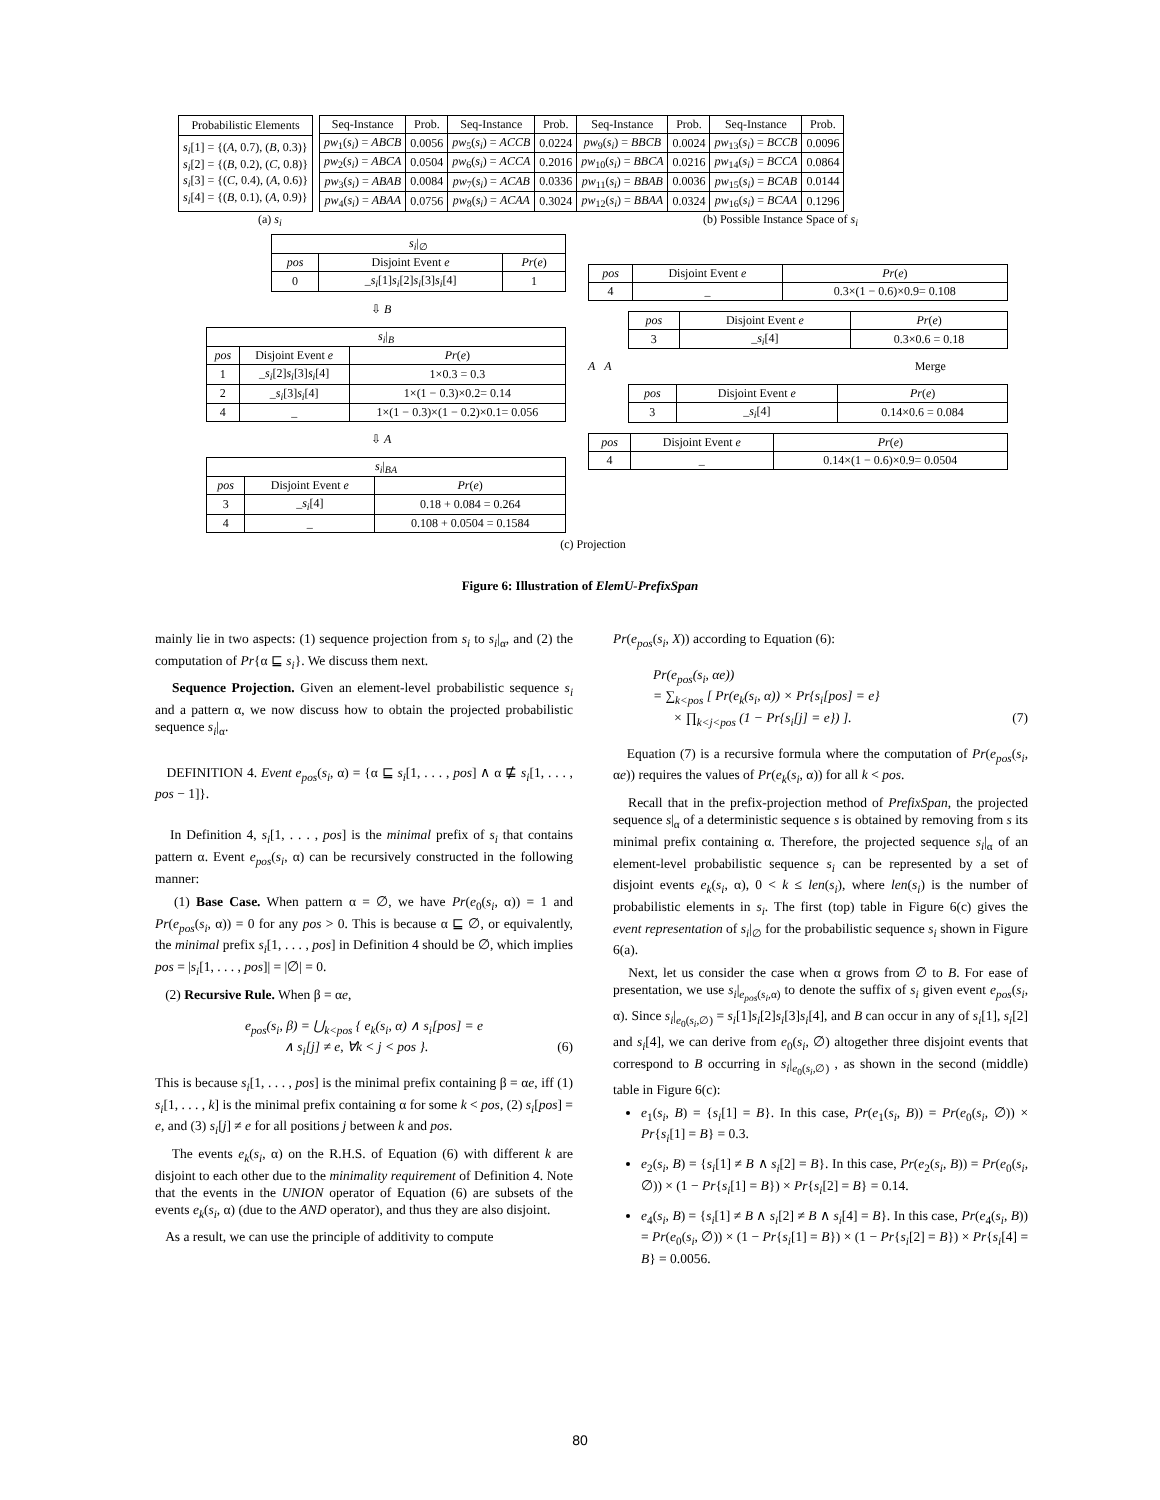| Probabilistic Elements |
| --- |
| s<sub>i</sub> [1] = {( A , 0.7), ( B , 0.3)} s<sub>i</sub> [2] = {( B , 0.2), ( C , 0.8)} s<sub>i</sub> [3] = {( C , 0.4), ( A , 0.6)} s<sub>i</sub> [4] = {( B , 0.1), ( A , 0.9)} |
| Seq-Instance | Prob. | Seq-Instance | Prob. | Seq-Instance | Prob. | Seq-Instance | Prob. |
| --- | --- | --- | --- | --- | --- | --- | --- |
| pw<sub>1</sub>( s<sub>i</sub> ) = ABCB | 0.0056 | pw<sub>5</sub>( s<sub>i</sub> ) = ACCB | 0.0224 | pw<sub>9</sub>( s<sub>i</sub> ) = BBCB | 0.0024 | pw<sub>13</sub>( s<sub>i</sub> ) = BCCB | 0.0096 |
| pw<sub>2</sub>( s<sub>i</sub> ) = ABCA | 0.0504 | pw<sub>6</sub>( s<sub>i</sub> ) = ACCA | 0.2016 | pw<sub>10</sub>( s<sub>i</sub> ) = BBCA | 0.0216 | pw<sub>14</sub>( s<sub>i</sub> ) = BCCA | 0.0864 |
| pw<sub>3</sub>( s<sub>i</sub> ) = ABAB | 0.0084 | pw<sub>7</sub>( s<sub>i</sub> ) = ACAB | 0.0336 | pw<sub>11</sub>( s<sub>i</sub> ) = BBAB | 0.0036 | pw<sub>15</sub>( s<sub>i</sub> ) = BCAB | 0.0144 |
| pw<sub>4</sub>( s<sub>i</sub> ) = ABAA | 0.0756 | pw<sub>8</sub>( s<sub>i</sub> ) = ACAA | 0.3024 | pw<sub>12</sub>( s<sub>i</sub> ) = BBAA | 0.0324 | pw<sub>16</sub>( s<sub>i</sub> ) = BCAA | 0.1296 |
(a) s<sub>i</sub> (b) Possible Instance Space of s<sub>i</sub>
| s<sub>i</sub> /<sub>∅</sub> | | |
| --- | --- | --- |
| pos | Disjoint Event e | Pr ( e ) |
| 0 | _ s<sub>i</sub> [1] s<sub>i</sub> [2] s<sub>i</sub> [3] s<sub>i</sub> [4] | 1 |
⇩ B
| s<sub>i</sub> /<sub>B</sub> | | |
| --- | --- | --- |
| pos | Disjoint Event e | Pr ( e ) |
| 1 | _ s<sub>i</sub> [2] s<sub>i</sub> [3] s<sub>i</sub> [4] | 1×0.3 = 0.3 |
| 2 | _ s<sub>i</sub> [3] s<sub>i</sub> [4] | 1×(1 − 0.3)×0.2= 0.14 |
| 4 | _ | 1×(1 − 0.3)×(1 − 0.2)×0.1= 0.056 |
⇩ A
| s<sub>i</sub> /<sub>BA</sub> | | |
| --- | --- | --- |
| pos | Disjoint Event e | Pr ( e ) |
| 3 | _ s<sub>i</sub> [4] | 0.18 + 0.084 = 0.264 |
| 4 | _ | 0.108 + 0.0504 = 0.1584 |
| pos | Disjoint Event e | Pr ( e ) |
| --- | --- | --- |
| 4 | _ | 0.3×(1 − 0.6)×0.9= 0.108 |
| pos | Disjoint Event e | Pr ( e ) |
| --- | --- | --- |
| 3 | _ s<sub>i</sub> [4] | 0.3×0.6 = 0.18 |
A A Merge
| pos | Disjoint Event e | Pr ( e ) |
| --- | --- | --- |
| 3 | _ s<sub>i</sub> [4] | 0.14×0.6 = 0.084 |
| pos | Disjoint Event e | Pr ( e ) |
| --- | --- | --- |
| 4 | _ | 0.14×(1 − 0.6)×0.9= 0.0504 |
(c) Projection
Figure 6: Illustration of ElemU-PrefixSpan
mainly lie in two aspects: (1) sequence projection from s<sub>i</sub> to s<sub>i</sub>|<sub>α</sub>, and (2) the computation of Pr{α ⊑ s<sub>i</sub>}. We discuss them next.
Sequence Projection. Given an element-level probabilistic sequence s<sub>i</sub> and a pattern α, we now discuss how to obtain the projected probabilistic sequence s<sub>i</sub>|<sub>α</sub>.
DEFINITION 4. Event e<sub>pos</sub>(s<sub>i</sub>, α) = {α ⊑ s<sub>i</sub>[1, . . . , pos] ∧ α ⋢ s<sub>i</sub>[1, . . . , pos − 1]}.
In Definition 4, s<sub>i</sub>[1, . . . , pos] is the minimal prefix of s<sub>i</sub> that contains pattern α. Event e<sub>pos</sub>(s<sub>i</sub>, α) can be recursively constructed in the following manner:
(1) Base Case. When pattern α = ∅, we have Pr(e<sub>0</sub>(s<sub>i</sub>, α)) = 1 and Pr(e<sub>pos</sub>(s<sub>i</sub>, α)) = 0 for any pos > 0. This is because α ⊑ ∅, or equivalently, the minimal prefix s<sub>i</sub>[1, . . . , pos] in Definition 4 should be ∅, which implies pos = |s<sub>i</sub>[1, . . . , pos]| = |∅| = 0.
(2) Recursive Rule. When β = αe,
e<sub>pos</sub>(s<sub>i</sub>, β) = ⋃<sub>k<pos</sub> { e<sub>k</sub>(s<sub>i</sub>, α) ∧ s<sub>i</sub>[pos] = e
∧ s<sub>i</sub>[j] ≠ e, ∀k < j < pos }. (6)
This is because s<sub>i</sub>[1, . . . , pos] is the minimal prefix containing β = αe, iff (1) s<sub>i</sub>[1, . . . , k] is the minimal prefix containing α for some k < pos, (2) s<sub>i</sub>[pos] = e, and (3) s<sub>i</sub>[j] ≠ e for all positions j between k and pos.
The events e<sub>k</sub>(s<sub>i</sub>, α) on the R.H.S. of Equation (6) with different k are disjoint to each other due to the minimality requirement of Definition 4. Note that the events in the UNION operator of Equation (6) are subsets of the events e<sub>k</sub>(s<sub>i</sub>, α) (due to the AND operator), and thus they are also disjoint.
As a result, we can use the principle of additivity to compute
Pr(e<sub>pos</sub>(s<sub>i</sub>, X)) according to Equation (6):
Pr(e<sub>pos</sub>(s<sub>i</sub>, αe))
= ∑<sub>k<pos</sub> [ Pr(e<sub>k</sub>(s<sub>i</sub>, α)) × Pr{s<sub>i</sub>[pos] = e}
× ∏<sub>k<j<pos</sub> (1 − Pr{s<sub>i</sub>[j] = e}) ]. (7)
Equation (7) is a recursive formula where the computation of Pr(e<sub>pos</sub>(s<sub>i</sub>, αe)) requires the values of Pr(e<sub>k</sub>(s<sub>i</sub>, α)) for all k < pos.
Recall that in the prefix-projection method of PrefixSpan, the projected sequence s|<sub>α</sub> of a deterministic sequence s is obtained by removing from s its minimal prefix containing α. Therefore, the projected sequence s<sub>i</sub>|<sub>α</sub> of an element-level probabilistic sequence s<sub>i</sub> can be represented by a set of disjoint events e<sub>k</sub>(s<sub>i</sub>, α), 0 < k ≤ len(s<sub>i</sub>), where len(s<sub>i</sub>) is the number of probabilistic elements in s<sub>i</sub>. The first (top) table in Figure 6(c) gives the event representation of s<sub>i</sub>|<sub>∅</sub> for the probabilistic sequence s<sub>i</sub> shown in Figure 6(a).
Next, let us consider the case when α grows from ∅ to B. For ease of presentation, we use s<sub>i</sub>|<sub>e<sub>pos</sub>(s<sub>i</sub>,α)</sub> to denote the suffix of s<sub>i</sub> given event e<sub>pos</sub>(s<sub>i</sub>, α). Since s<sub>i</sub>|<sub>e<sub>0</sub>(s<sub>i</sub>,∅)</sub> = s<sub>i</sub>[1]s<sub>i</sub>[2]s<sub>i</sub>[3]s<sub>i</sub>[4], and B can occur in any of s<sub>i</sub>[1], s<sub>i</sub>[2] and s<sub>i</sub>[4], we can derive from e<sub>0</sub>(s<sub>i</sub>, ∅) altogether three disjoint events that correspond to B occurring in s<sub>i</sub>|<sub>e<sub>0</sub>(s<sub>i</sub>,∅)</sub> , as shown in the second (middle) table in Figure 6(c):
e<sub>1</sub>(s<sub>i</sub>, B) = {s<sub>i</sub>[1] = B}. In this case, Pr(e<sub>1</sub>(s<sub>i</sub>, B)) = Pr(e<sub>0</sub>(s<sub>i</sub>, ∅)) × Pr{s<sub>i</sub>[1] = B} = 0.3.
e<sub>2</sub>(s<sub>i</sub>, B) = {s<sub>i</sub>[1] ≠ B ∧ s<sub>i</sub>[2] = B}. In this case, Pr(e<sub>2</sub>(s<sub>i</sub>, B)) = Pr(e<sub>0</sub>(s<sub>i</sub>, ∅)) × (1 − Pr{s<sub>i</sub>[1] = B}) × Pr{s<sub>i</sub>[2] = B} = 0.14.
e<sub>4</sub>(s<sub>i</sub>, B) = {s<sub>i</sub>[1] ≠ B ∧ s<sub>i</sub>[2] ≠ B ∧ s<sub>i</sub>[4] = B}. In this case, Pr(e<sub>4</sub>(s<sub>i</sub>, B)) = Pr(e<sub>0</sub>(s<sub>i</sub>, ∅)) × (1 − Pr{s<sub>i</sub>[1] = B}) × (1 − Pr{s<sub>i</sub>[2] = B}) × Pr{s<sub>i</sub>[4] = B} = 0.0056.
80